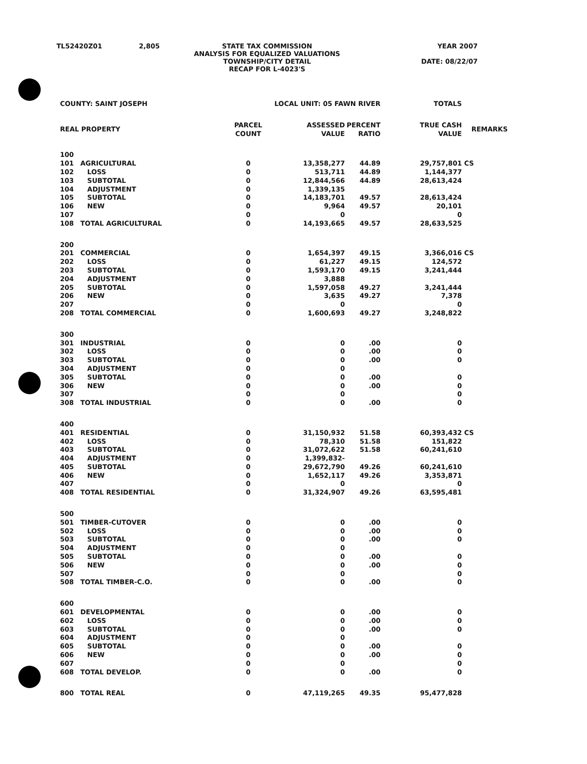| TL52420Z01 | 2,805 | STATE TAX COMMISSION ANALYSIS FOR EQUALIZED VALUATIONS TOWNSHIP/CITY DETAIL RECAP FOR L-4023'S | YEAR 2007 DATE: 08/22/07 |
| COUNTY: SAINT JOSEPH | | LOCAL UNIT: 05 FAWN RIVER | | | TOTALS | |
| REAL PROPERTY | | PARCEL COUNT | ASSESSED VALUE | PERCENT RATIO | TRUE CASH VALUE | REMARKS |
| 100 | | | | | | |
| 101 | AGRICULTURAL | 0 | 13,358,277 | 44.89 | 29,757,801 | CS |
| 102 | LOSS | 0 | 513,711 | 44.89 | 1,144,377 | |
| 103 | SUBTOTAL | 0 | 12,844,566 | 44.89 | 28,613,424 | |
| 104 | ADJUSTMENT | 0 | 1,339,135 | | | |
| 105 | SUBTOTAL | 0 | 14,183,701 | 49.57 | 28,613,424 | |
| 106 | NEW | 0 | 9,964 | 49.57 | 20,101 | |
| 107 | | 0 | 0 | | 0 | |
| 108 | TOTAL AGRICULTURAL | 0 | 14,193,665 | 49.57 | 28,633,525 | |
| 200 | | | | | | |
| 201 | COMMERCIAL | 0 | 1,654,397 | 49.15 | 3,366,016 | CS |
| 202 | LOSS | 0 | 61,227 | 49.15 | 124,572 | |
| 203 | SUBTOTAL | 0 | 1,593,170 | 49.15 | 3,241,444 | |
| 204 | ADJUSTMENT | 0 | 3,888 | | | |
| 205 | SUBTOTAL | 0 | 1,597,058 | 49.27 | 3,241,444 | |
| 206 | NEW | 0 | 3,635 | 49.27 | 7,378 | |
| 207 | | 0 | 0 | | 0 | |
| 208 | TOTAL COMMERCIAL | 0 | 1,600,693 | 49.27 | 3,248,822 | |
| 300 | | | | | | |
| 301 | INDUSTRIAL | 0 | 0 | .00 | 0 | |
| 302 | LOSS | 0 | 0 | .00 | 0 | |
| 303 | SUBTOTAL | 0 | 0 | .00 | 0 | |
| 304 | ADJUSTMENT | 0 | 0 | | | |
| 305 | SUBTOTAL | 0 | 0 | .00 | 0 | |
| 306 | NEW | 0 | 0 | .00 | 0 | |
| 307 | | 0 | 0 | | 0 | |
| 308 | TOTAL INDUSTRIAL | 0 | 0 | .00 | 0 | |
| 400 | | | | | | |
| 401 | RESIDENTIAL | 0 | 31,150,932 | 51.58 | 60,393,432 | CS |
| 402 | LOSS | 0 | 78,310 | 51.58 | 151,822 | |
| 403 | SUBTOTAL | 0 | 31,072,622 | 51.58 | 60,241,610 | |
| 404 | ADJUSTMENT | 0 | 1,399,832- | | | |
| 405 | SUBTOTAL | 0 | 29,672,790 | 49.26 | 60,241,610 | |
| 406 | NEW | 0 | 1,652,117 | 49.26 | 3,353,871 | |
| 407 | | 0 | 0 | | 0 | |
| 408 | TOTAL RESIDENTIAL | 0 | 31,324,907 | 49.26 | 63,595,481 | |
| 500 | | | | | | |
| 501 | TIMBER-CUTOVER | 0 | 0 | .00 | 0 | |
| 502 | LOSS | 0 | 0 | .00 | 0 | |
| 503 | SUBTOTAL | 0 | 0 | .00 | 0 | |
| 504 | ADJUSTMENT | 0 | 0 | | | |
| 505 | SUBTOTAL | 0 | 0 | .00 | 0 | |
| 506 | NEW | 0 | 0 | .00 | 0 | |
| 507 | | 0 | 0 | | 0 | |
| 508 | TOTAL TIMBER-C.O. | 0 | 0 | .00 | 0 | |
| 600 | | | | | | |
| 601 | DEVELOPMENTAL | 0 | 0 | .00 | 0 | |
| 602 | LOSS | 0 | 0 | .00 | 0 | |
| 603 | SUBTOTAL | 0 | 0 | .00 | 0 | |
| 604 | ADJUSTMENT | 0 | 0 | | | |
| 605 | SUBTOTAL | 0 | 0 | .00 | 0 | |
| 606 | NEW | 0 | 0 | .00 | 0 | |
| 607 | | 0 | 0 | | 0 | |
| 608 | TOTAL DEVELOP. | 0 | 0 | .00 | 0 | |
| 800 | TOTAL REAL | 0 | 47,119,265 | 49.35 | 95,477,828 | |